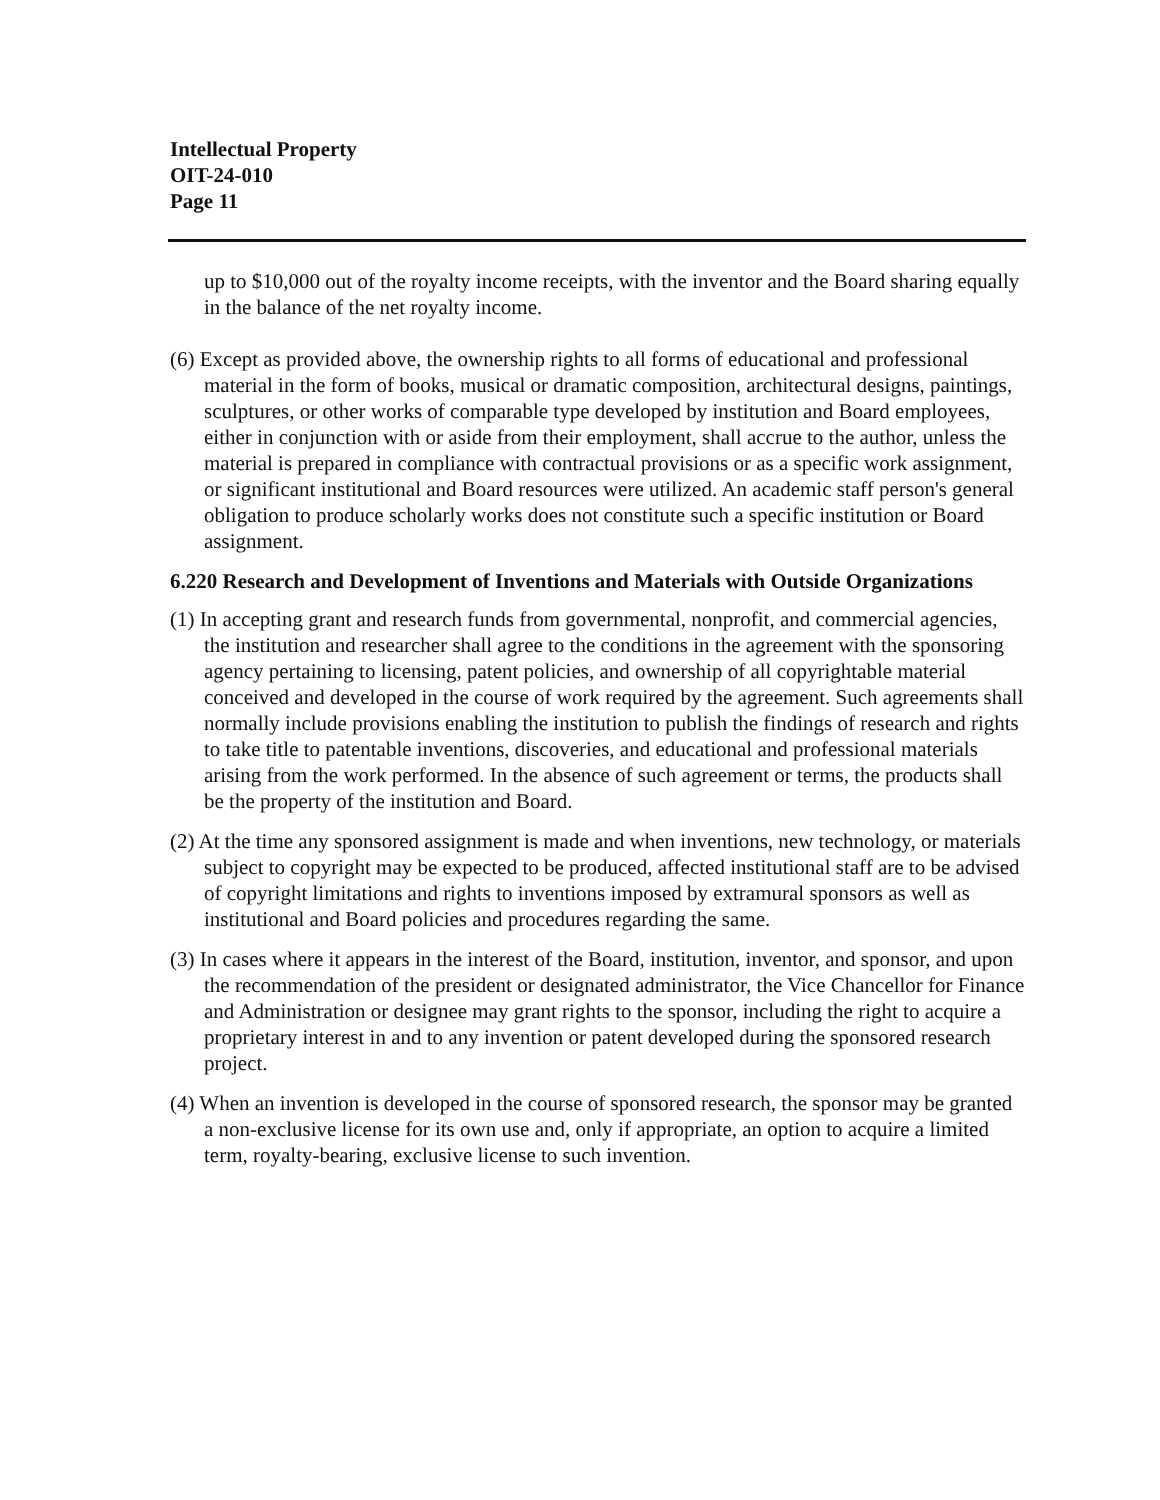Intellectual Property
OIT-24-010
Page 11
up to $10,000 out of the royalty income receipts, with the inventor and the Board sharing equally in the balance of the net royalty income.
(6) Except as provided above, the ownership rights to all forms of educational and professional material in the form of books, musical or dramatic composition, architectural designs, paintings, sculptures, or other works of comparable type developed by institution and Board employees, either in conjunction with or aside from their employment, shall accrue to the author, unless the material is prepared in compliance with contractual provisions or as a specific work assignment, or significant institutional and Board resources were utilized. An academic staff person's general obligation to produce scholarly works does not constitute such a specific institution or Board assignment.
6.220 Research and Development of Inventions and Materials with Outside Organizations
(1) In accepting grant and research funds from governmental, nonprofit, and commercial agencies, the institution and researcher shall agree to the conditions in the agreement with the sponsoring agency pertaining to licensing, patent policies, and ownership of all copyrightable material conceived and developed in the course of work required by the agreement. Such agreements shall normally include provisions enabling the institution to publish the findings of research and rights to take title to patentable inventions, discoveries, and educational and professional materials arising from the work performed. In the absence of such agreement or terms, the products shall be the property of the institution and Board.
(2) At the time any sponsored assignment is made and when inventions, new technology, or materials subject to copyright may be expected to be produced, affected institutional staff are to be advised of copyright limitations and rights to inventions imposed by extramural sponsors as well as institutional and Board policies and procedures regarding the same.
(3) In cases where it appears in the interest of the Board, institution, inventor, and sponsor, and upon the recommendation of the president or designated administrator, the Vice Chancellor for Finance and Administration or designee may grant rights to the sponsor, including the right to acquire a proprietary interest in and to any invention or patent developed during the sponsored research project.
(4) When an invention is developed in the course of sponsored research, the sponsor may be granted a non-exclusive license for its own use and, only if appropriate, an option to acquire a limited term, royalty-bearing, exclusive license to such invention.